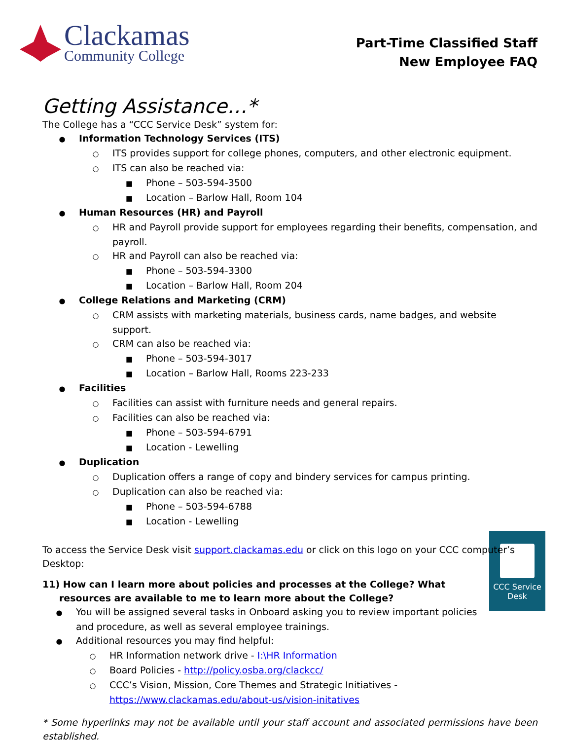Clackamas
Community College
Part-Time Classified Staff
New Employee FAQ
Getting Assistance…*
The College has a “CCC Service Desk” system for:
● Information Technology Services (ITS)
○ ITS provides support for college phones, computers, and other electronic equipment.
○ ITS can also be reached via:
■ Phone – 503-594-3500
■ Location – Barlow Hall, Room 104
● Human Resources (HR) and Payroll
○ HR and Payroll provide support for employees regarding their benefits, compensation, and payroll.
○ HR and Payroll can also be reached via:
■ Phone – 503-594-3300
■ Location – Barlow Hall, Room 204
● College Relations and Marketing (CRM)
○ CRM assists with marketing materials, business cards, name badges, and website support.
○ CRM can also be reached via:
■ Phone – 503-594-3017
■ Location – Barlow Hall, Rooms 223-233
● Facilities
○ Facilities can assist with furniture needs and general repairs.
○ Facilities can also be reached via:
■ Phone – 503-594-6791
■ Location - Lewelling
● Duplication
○ Duplication offers a range of copy and bindery services for campus printing.
○ Duplication can also be reached via:
■ Phone – 503-594-6788
■ Location - Lewelling
To access the Service Desk visit support.clackamas.edu or click on this logo on your CCC computer’s Desktop:
CCC Service
Desk
11) How can I learn more about policies and processes at the College? What resources are available to me to learn more about the College?
● You will be assigned several tasks in Onboard asking you to review important policies and procedure, as well as several employee trainings.
● Additional resources you may find helpful:
○ HR Information network drive - I:\HR Information
○ Board Policies - http://policy.osba.org/clackcc/
○ CCC’s Vision, Mission, Core Themes and Strategic Initiatives - https://www.clackamas.edu/about-us/vision-initatives
* Some hyperlinks may not be available until your staff account and associated permissions have been established.